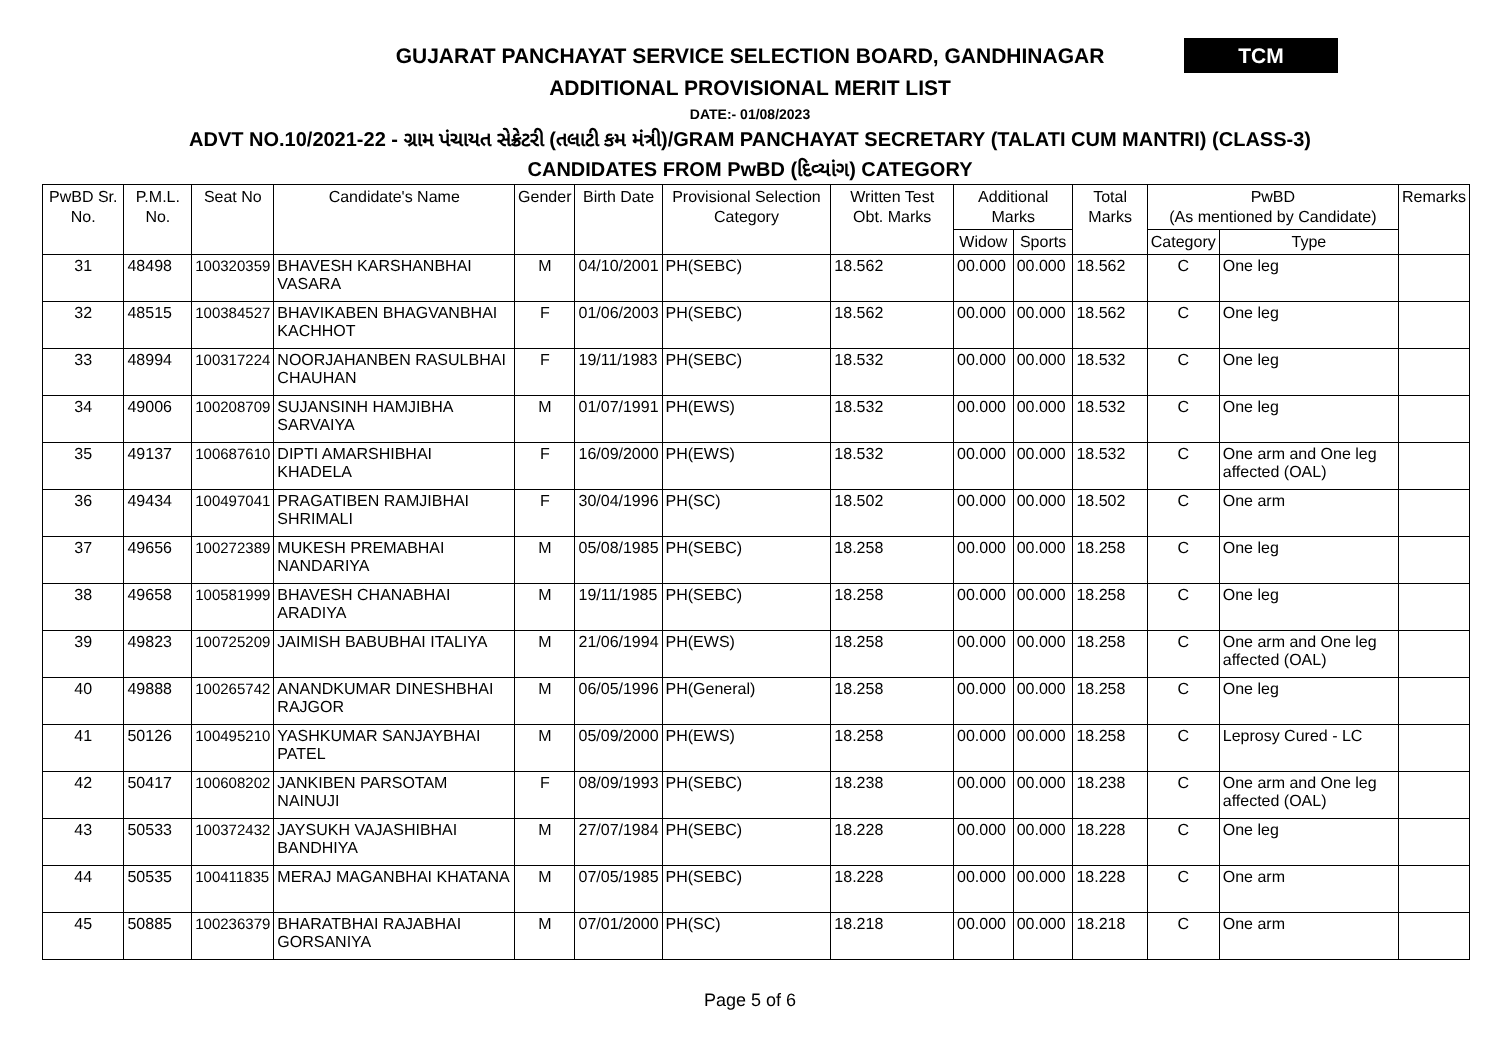GUJARAT PANCHAYAT SERVICE SELECTION BOARD, GANDHINAGAR
TCM
ADDITIONAL PROVISIONAL MERIT LIST
DATE:- 01/08/2023
ADVT NO.10/2021-22 - ગ્રામ પંચાયત સેક્રેટરી (તલાટી કમ મંત્રી)/GRAM PANCHAYAT SECRETARY (TALATI CUM MANTRI) (CLASS-3)
CANDIDATES FROM PwBD (દિવ્યાંગ) CATEGORY
| PwBD Sr. No. | P.M.L. No. | Seat No | Candidate's Name | Gender | Birth Date | Provisional Selection Category | Written Test Obt. Marks | Additional Marks | | Total Marks | PwBD (As mentioned by Candidate) | | Remarks |
| --- | --- | --- | --- | --- | --- | --- | --- | --- | --- | --- | --- | --- | --- |
| | | | | | | | | Widow | Sports | | Category | Type | |
| 31 | 48498 | 100320359 | BHAVESH KARSHANBHAI VASARA | M | 04/10/2001 | PH(SEBC) | 18.562 | 00.000 | 00.000 | 18.562 | C | One leg | |
| 32 | 48515 | 100384527 | BHAVIKABEN BHAGVANBHAI KACHHOT | F | 01/06/2003 | PH(SEBC) | 18.562 | 00.000 | 00.000 | 18.562 | C | One leg | |
| 33 | 48994 | 100317224 | NOORJAHANBEN RASULBHAI CHAUHAN | F | 19/11/1983 | PH(SEBC) | 18.532 | 00.000 | 00.000 | 18.532 | C | One leg | |
| 34 | 49006 | 100208709 | SUJANSINH HAMJIBHA SARVAIYA | M | 01/07/1991 | PH(EWS) | 18.532 | 00.000 | 00.000 | 18.532 | C | One leg | |
| 35 | 49137 | 100687610 | DIPTI AMARSHIBHAI KHADELA | F | 16/09/2000 | PH(EWS) | 18.532 | 00.000 | 00.000 | 18.532 | C | One arm and One leg affected (OAL) | |
| 36 | 49434 | 100497041 | PRAGATIBEN RAMJIBHAI SHRIMALI | F | 30/04/1996 | PH(SC) | 18.502 | 00.000 | 00.000 | 18.502 | C | One arm | |
| 37 | 49656 | 100272389 | MUKESH PREMABHAI NANDARIYA | M | 05/08/1985 | PH(SEBC) | 18.258 | 00.000 | 00.000 | 18.258 | C | One leg | |
| 38 | 49658 | 100581999 | BHAVESH CHANABHAI ARADIYA | M | 19/11/1985 | PH(SEBC) | 18.258 | 00.000 | 00.000 | 18.258 | C | One leg | |
| 39 | 49823 | 100725209 | JAIMISH BABUBHAI ITALIYA | M | 21/06/1994 | PH(EWS) | 18.258 | 00.000 | 00.000 | 18.258 | C | One arm and One leg affected (OAL) | |
| 40 | 49888 | 100265742 | ANANDKUMAR DINESHBHAI RAJGOR | M | 06/05/1996 | PH(General) | 18.258 | 00.000 | 00.000 | 18.258 | C | One leg | |
| 41 | 50126 | 100495210 | YASHKUMAR SANJAYBHAI PATEL | M | 05/09/2000 | PH(EWS) | 18.258 | 00.000 | 00.000 | 18.258 | C | Leprosy Cured - LC | |
| 42 | 50417 | 100608202 | JANKIBEN PARSOTAM NAINUJI | F | 08/09/1993 | PH(SEBC) | 18.238 | 00.000 | 00.000 | 18.238 | C | One arm and One leg affected (OAL) | |
| 43 | 50533 | 100372432 | JAYSUKH VAJASHIBHAI BANDHIYA | M | 27/07/1984 | PH(SEBC) | 18.228 | 00.000 | 00.000 | 18.228 | C | One leg | |
| 44 | 50535 | 100411835 | MERAJ MAGANBHAI KHATANA | M | 07/05/1985 | PH(SEBC) | 18.228 | 00.000 | 00.000 | 18.228 | C | One arm | |
| 45 | 50885 | 100236379 | BHARATBHAI RAJABHAI GORSANIYA | M | 07/01/2000 | PH(SC) | 18.218 | 00.000 | 00.000 | 18.218 | C | One arm | |
Page 5 of 6